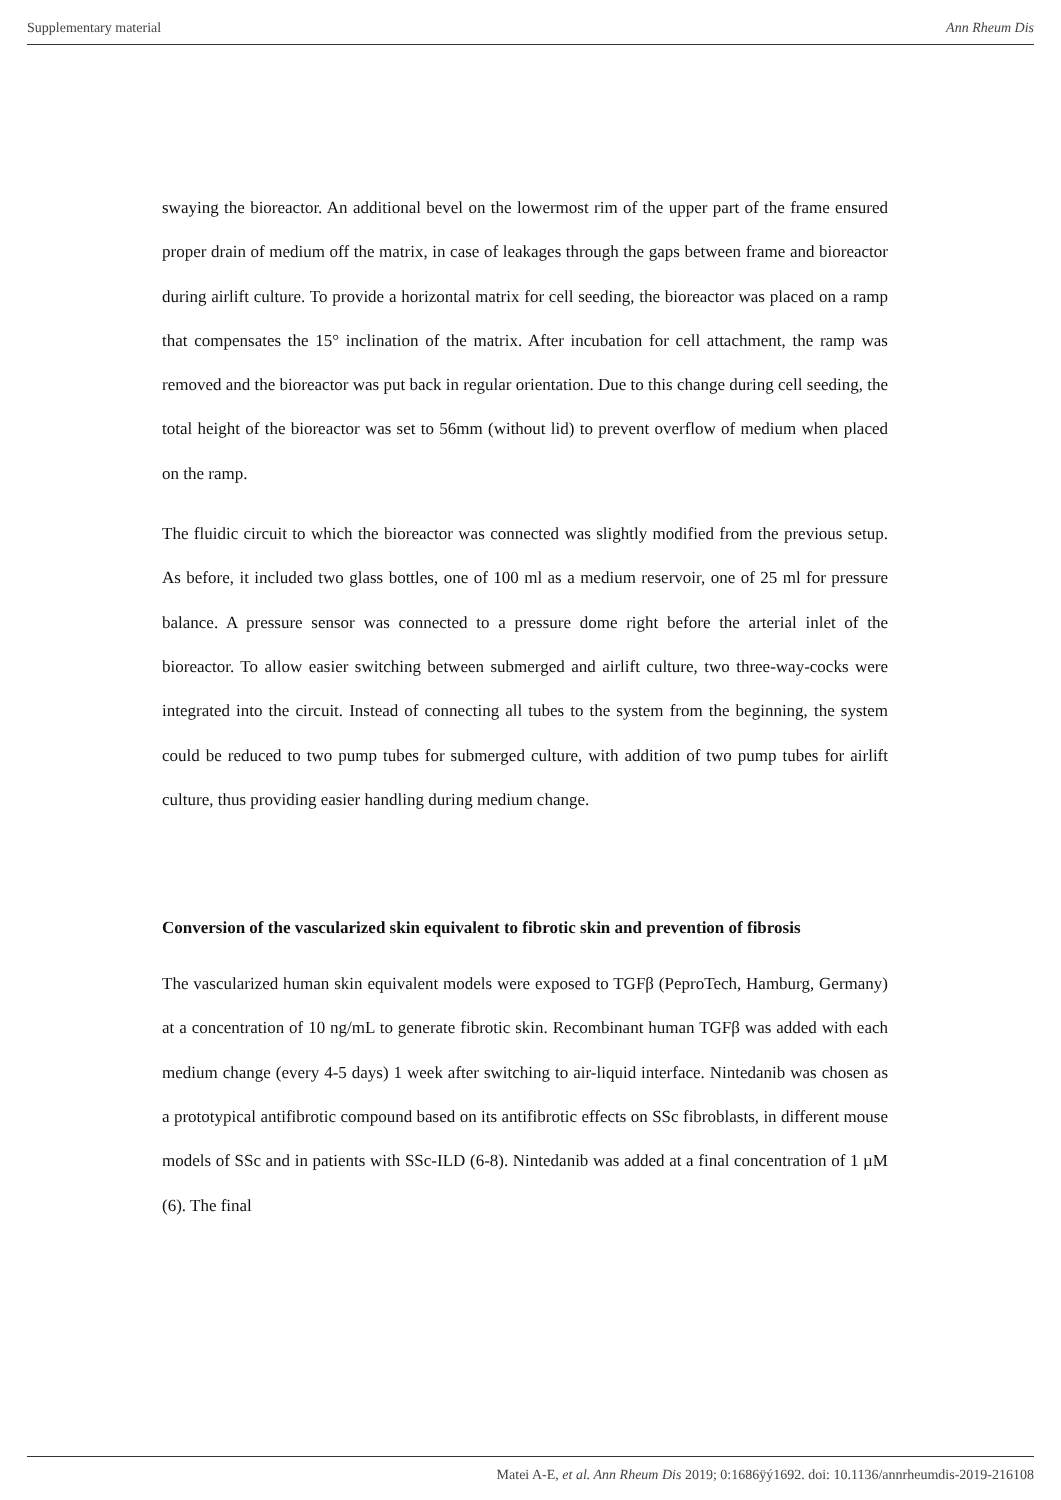Supplementary material Ann Rheum Dis
swaying the bioreactor. An additional bevel on the lowermost rim of the upper part of the frame ensured proper drain of medium off the matrix, in case of leakages through the gaps between frame and bioreactor during airlift culture. To provide a horizontal matrix for cell seeding, the bioreactor was placed on a ramp that compensates the 15° inclination of the matrix. After incubation for cell attachment, the ramp was removed and the bioreactor was put back in regular orientation. Due to this change during cell seeding, the total height of the bioreactor was set to 56mm (without lid) to prevent overflow of medium when placed on the ramp.
The fluidic circuit to which the bioreactor was connected was slightly modified from the previous setup. As before, it included two glass bottles, one of 100 ml as a medium reservoir, one of 25 ml for pressure balance. A pressure sensor was connected to a pressure dome right before the arterial inlet of the bioreactor. To allow easier switching between submerged and airlift culture, two three-way-cocks were integrated into the circuit. Instead of connecting all tubes to the system from the beginning, the system could be reduced to two pump tubes for submerged culture, with addition of two pump tubes for airlift culture, thus providing easier handling during medium change.
Conversion of the vascularized skin equivalent to fibrotic skin and prevention of fibrosis
The vascularized human skin equivalent models were exposed to TGFβ (PeproTech, Hamburg, Germany) at a concentration of 10 ng/mL to generate fibrotic skin. Recombinant human TGFβ was added with each medium change (every 4-5 days) 1 week after switching to air-liquid interface. Nintedanib was chosen as a prototypical antifibrotic compound based on its antifibrotic effects on SSc fibroblasts, in different mouse models of SSc and in patients with SSc-ILD (6-8). Nintedanib was added at a final concentration of 1 µM (6). The final
Matei A-E, et al. Ann Rheum Dis 2019; 0:1686ÿý1692. doi: 10.1136/annrheumdis-2019-216108